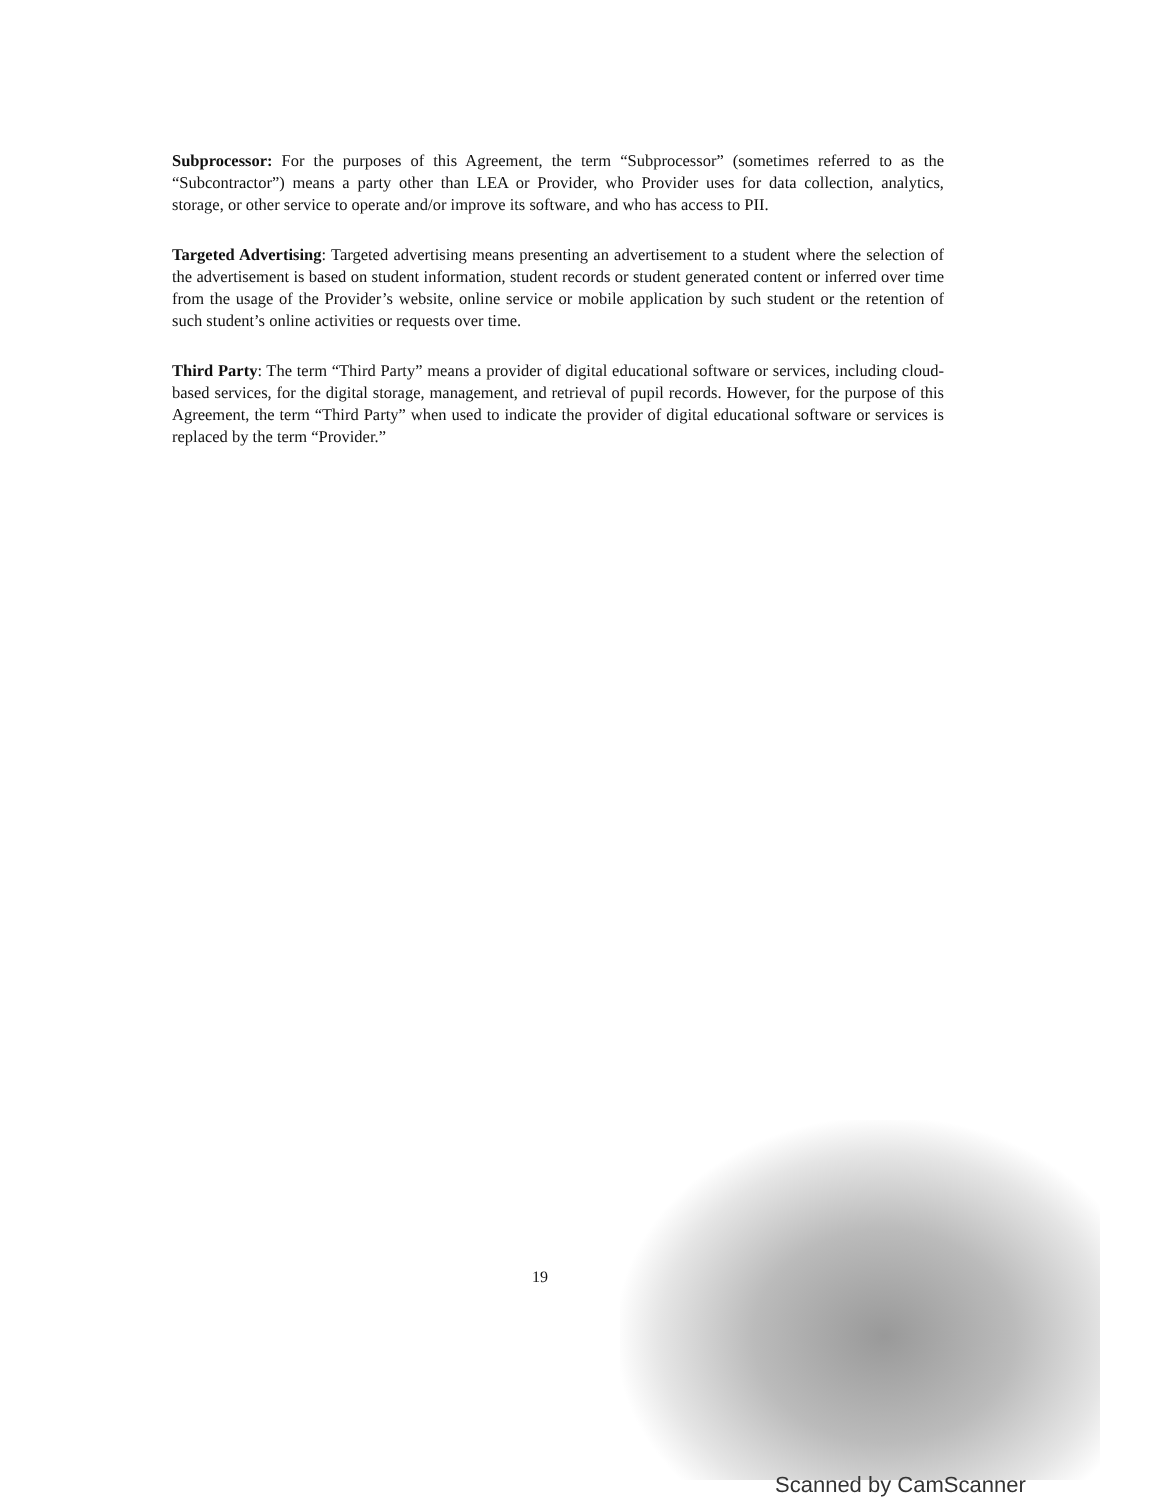Subprocessor: For the purposes of this Agreement, the term “Subprocessor” (sometimes referred to as the “Subcontractor”) means a party other than LEA or Provider, who Provider uses for data collection, analytics, storage, or other service to operate and/or improve its software, and who has access to PII.
Targeted Advertising: Targeted advertising means presenting an advertisement to a student where the selection of the advertisement is based on student information, student records or student generated content or inferred over time from the usage of the Provider’s website, online service or mobile application by such student or the retention of such student’s online activities or requests over time.
Third Party: The term “Third Party” means a provider of digital educational software or services, including cloud-based services, for the digital storage, management, and retrieval of pupil records. However, for the purpose of this Agreement, the term “Third Party” when used to indicate the provider of digital educational software or services is replaced by the term “Provider.”
19
Scanned by CamScanner